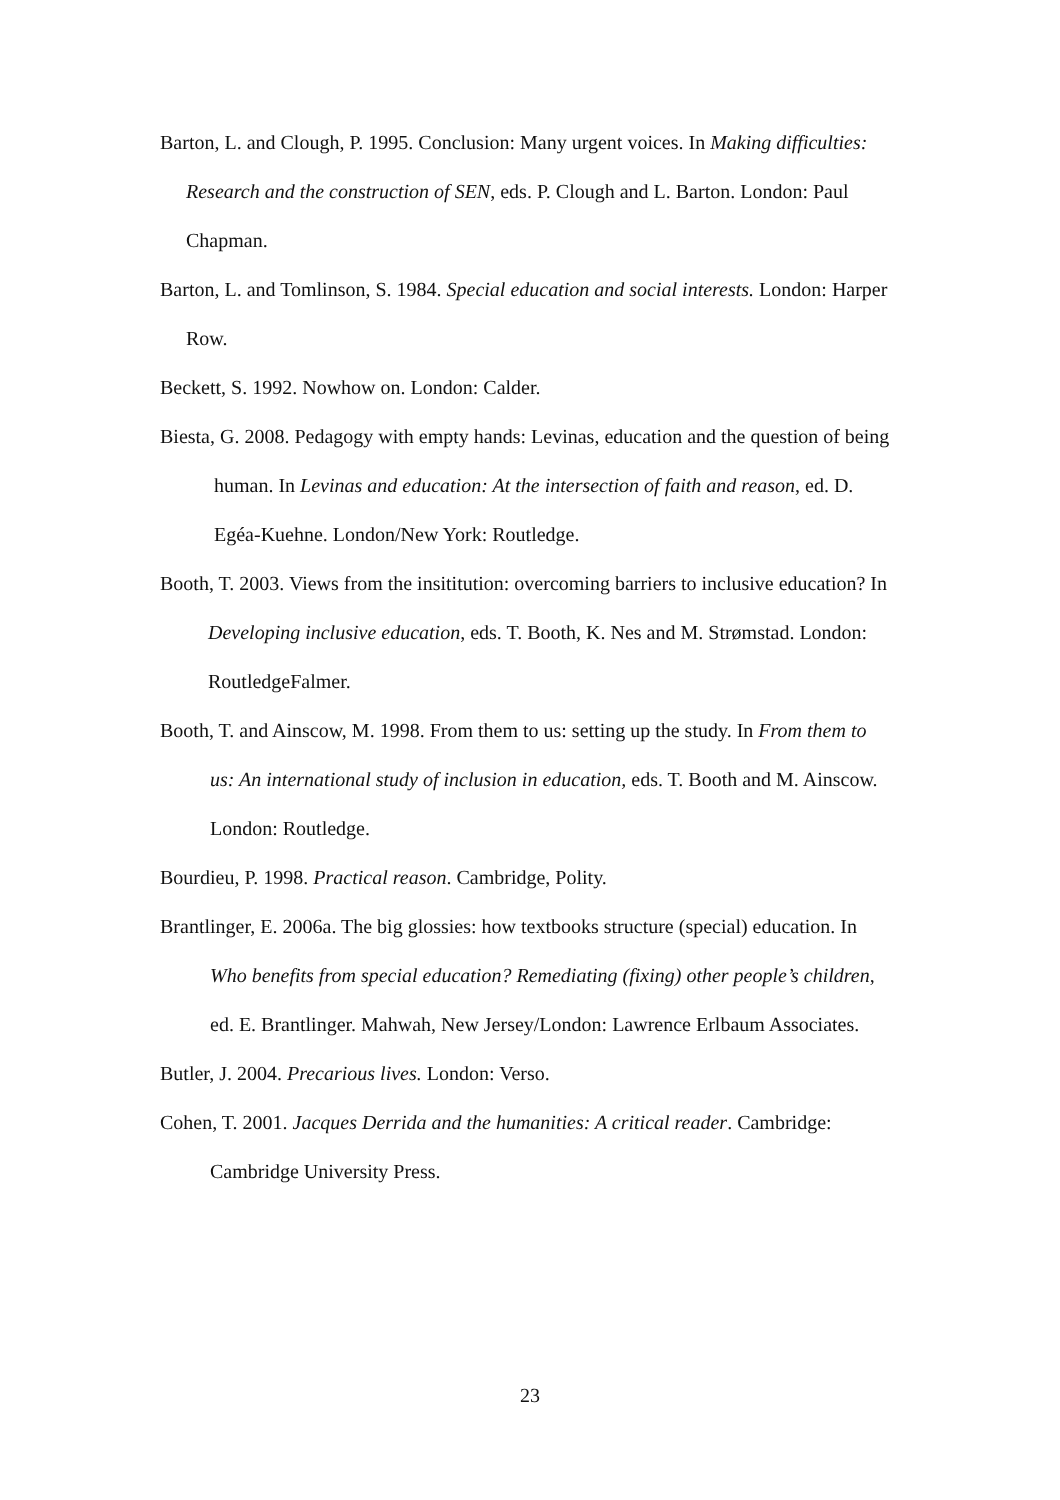Barton, L. and Clough, P. 1995. Conclusion: Many urgent voices. In Making difficulties: Research and the construction of SEN, eds. P. Clough and L. Barton. London: Paul Chapman.
Barton, L. and Tomlinson, S. 1984. Special education and social interests. London: Harper Row.
Beckett, S. 1992. Nowhow on. London: Calder.
Biesta, G. 2008. Pedagogy with empty hands: Levinas, education and the question of being human. In Levinas and education: At the intersection of faith and reason, ed. D. Egéa-Kuehne. London/New York: Routledge.
Booth, T. 2003. Views from the insititution: overcoming barriers to inclusive education? In Developing inclusive education, eds. T. Booth, K. Nes and M. Strømstad. London: RoutledgeFalmer.
Booth, T. and Ainscow, M. 1998. From them to us: setting up the study. In From them to us: An international study of inclusion in education, eds. T. Booth and M. Ainscow. London: Routledge.
Bourdieu, P. 1998. Practical reason. Cambridge, Polity.
Brantlinger, E. 2006a. The big glossies: how textbooks structure (special) education. In Who benefits from special education? Remediating (fixing) other people’s children, ed. E. Brantlinger. Mahwah, New Jersey/London: Lawrence Erlbaum Associates.
Butler, J. 2004. Precarious lives. London: Verso.
Cohen, T. 2001. Jacques Derrida and the humanities: A critical reader. Cambridge: Cambridge University Press.
23